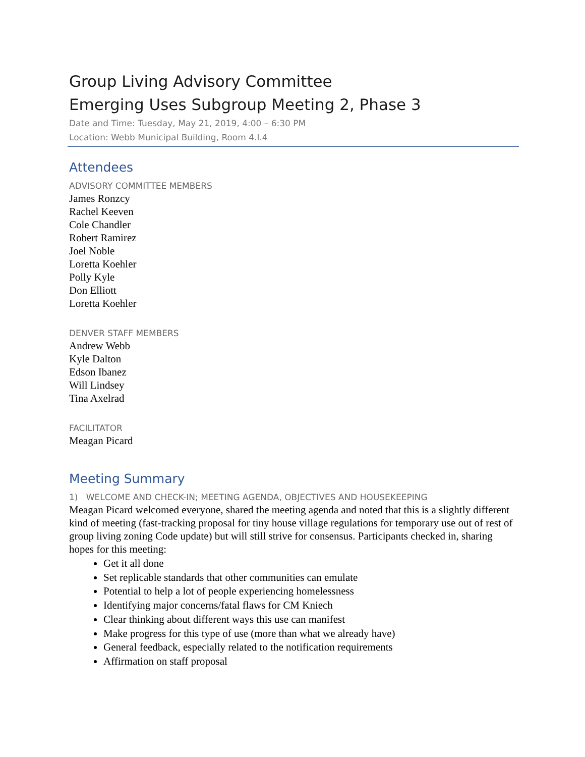Group Living Advisory Committee
Emerging Uses Subgroup Meeting 2, Phase 3
Date and Time: Tuesday, May 21, 2019, 4:00 – 6:30 PM
Location: Webb Municipal Building, Room 4.I.4
Attendees
ADVISORY COMMITTEE MEMBERS
James Ronzcy
Rachel Keeven
Cole Chandler
Robert Ramirez
Joel Noble
Loretta Koehler
Polly Kyle
Don Elliott
Loretta Koehler
DENVER STAFF MEMBERS
Andrew Webb
Kyle Dalton
Edson Ibanez
Will Lindsey
Tina Axelrad
FACILITATOR
Meagan Picard
Meeting Summary
1) WELCOME AND CHECK-IN; MEETING AGENDA, OBJECTIVES AND HOUSEKEEPING
Meagan Picard welcomed everyone, shared the meeting agenda and noted that this is a slightly different kind of meeting (fast-tracking proposal for tiny house village regulations for temporary use out of rest of group living zoning Code update) but will still strive for consensus. Participants checked in, sharing hopes for this meeting:
Get it all done
Set replicable standards that other communities can emulate
Potential to help a lot of people experiencing homelessness
Identifying major concerns/fatal flaws for CM Kniech
Clear thinking about different ways this use can manifest
Make progress for this type of use (more than what we already have)
General feedback, especially related to the notification requirements
Affirmation on staff proposal